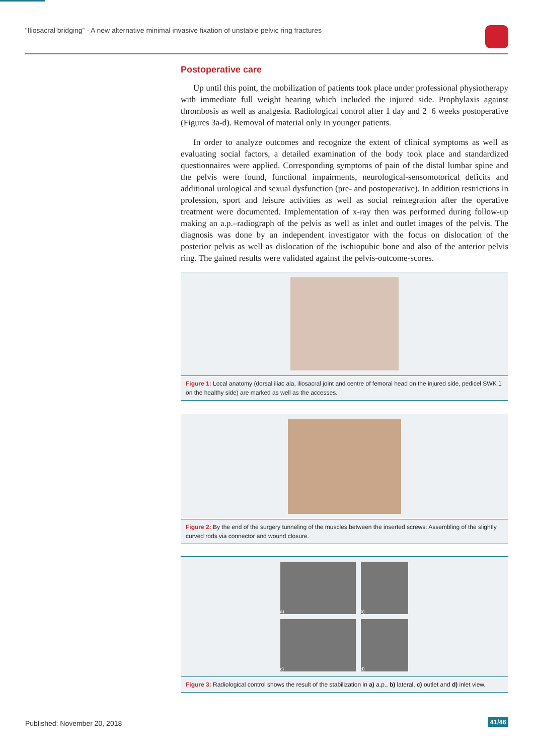“Iliosacral bridging” - A new alternative minimal invasive fixation of unstable pelvic ring fractures
Postoperative care
Up until this point, the mobilization of patients took place under professional physiotherapy with immediate full weight bearing which included the injured side. Prophylaxis against thrombosis as well as analgesia. Radiological control after 1 day and 2+6 weeks postoperative (Figures 3a-d). Removal of material only in younger patients.
In order to analyze outcomes and recognize the extent of clinical symptoms as well as evaluating social factors, a detailed examination of the body took place and standardized questionnaires were applied. Corresponding symptoms of pain of the distal lumbar spine and the pelvis were found, functional impairments, neurological-sensomotorical deficits and additional urological and sexual dysfunction (pre- and postoperative). In addition restrictions in profession, sport and leisure activities as well as social reintegration after the operative treatment were documented. Implementation of x-ray then was performed during follow-up making an a.p.–radiograph of the pelvis as well as inlet and outlet images of the pelvis. The diagnosis was done by an independent investigator with the focus on dislocation of the posterior pelvis as well as dislocation of the ischiopubic bone and also of the anterior pelvis ring. The gained results were validated against the pelvis-outcome-scores.
Figure 1: Local anatomy (dorsal iliac ala, iliosacral joint and centre of femoral head on the injured side, pedicel SWK 1 on the healthy side) are marked as well as the accesses.
Figure 2: By the end of the surgery tunneling of the muscles between the inserted screws: Assembling of the slightly curved rods via connector and wound closure.
a)
b)
c)
d)
Figure 3: Radiological control shows the result of the stabilization in a) a.p., b) lateral, c) outlet and d) inlet view.
Published: November 20, 2018 41/46